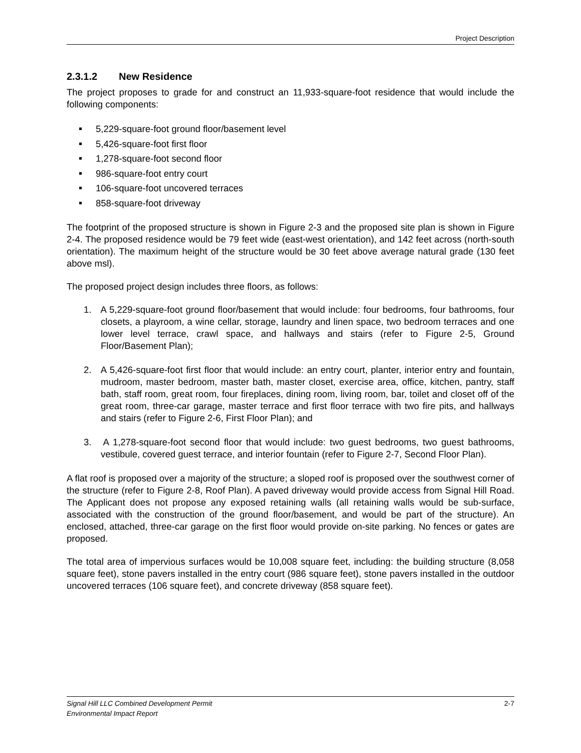Project Description
2.3.1.2 New Residence
The project proposes to grade for and construct an 11,933-square-foot residence that would include the following components:
5,229-square-foot ground floor/basement level
5,426-square-foot first floor
1,278-square-foot second floor
986-square-foot entry court
106-square-foot uncovered terraces
858-square-foot driveway
The footprint of the proposed structure is shown in Figure 2-3 and the proposed site plan is shown in Figure 2-4. The proposed residence would be 79 feet wide (east-west orientation), and 142 feet across (north-south orientation). The maximum height of the structure would be 30 feet above average natural grade (130 feet above msl).
The proposed project design includes three floors, as follows:
1. A 5,229-square-foot ground floor/basement that would include: four bedrooms, four bathrooms, four closets, a playroom, a wine cellar, storage, laundry and linen space, two bedroom terraces and one lower level terrace, crawl space, and hallways and stairs (refer to Figure 2-5, Ground Floor/Basement Plan);
2. A 5,426-square-foot first floor that would include: an entry court, planter, interior entry and fountain, mudroom, master bedroom, master bath, master closet, exercise area, office, kitchen, pantry, staff bath, staff room, great room, four fireplaces, dining room, living room, bar, toilet and closet off of the great room, three-car garage, master terrace and first floor terrace with two fire pits, and hallways and stairs (refer to Figure 2-6, First Floor Plan); and
3. A 1,278-square-foot second floor that would include: two guest bedrooms, two guest bathrooms, vestibule, covered guest terrace, and interior fountain (refer to Figure 2-7, Second Floor Plan).
A flat roof is proposed over a majority of the structure; a sloped roof is proposed over the southwest corner of the structure (refer to Figure 2-8, Roof Plan). A paved driveway would provide access from Signal Hill Road. The Applicant does not propose any exposed retaining walls (all retaining walls would be sub-surface, associated with the construction of the ground floor/basement, and would be part of the structure). An enclosed, attached, three-car garage on the first floor would provide on-site parking. No fences or gates are proposed.
The total area of impervious surfaces would be 10,008 square feet, including: the building structure (8,058 square feet), stone pavers installed in the entry court (986 square feet), stone pavers installed in the outdoor uncovered terraces (106 square feet), and concrete driveway (858 square feet).
Signal Hill LLC Combined Development Permit
Environmental Impact Report
2-7